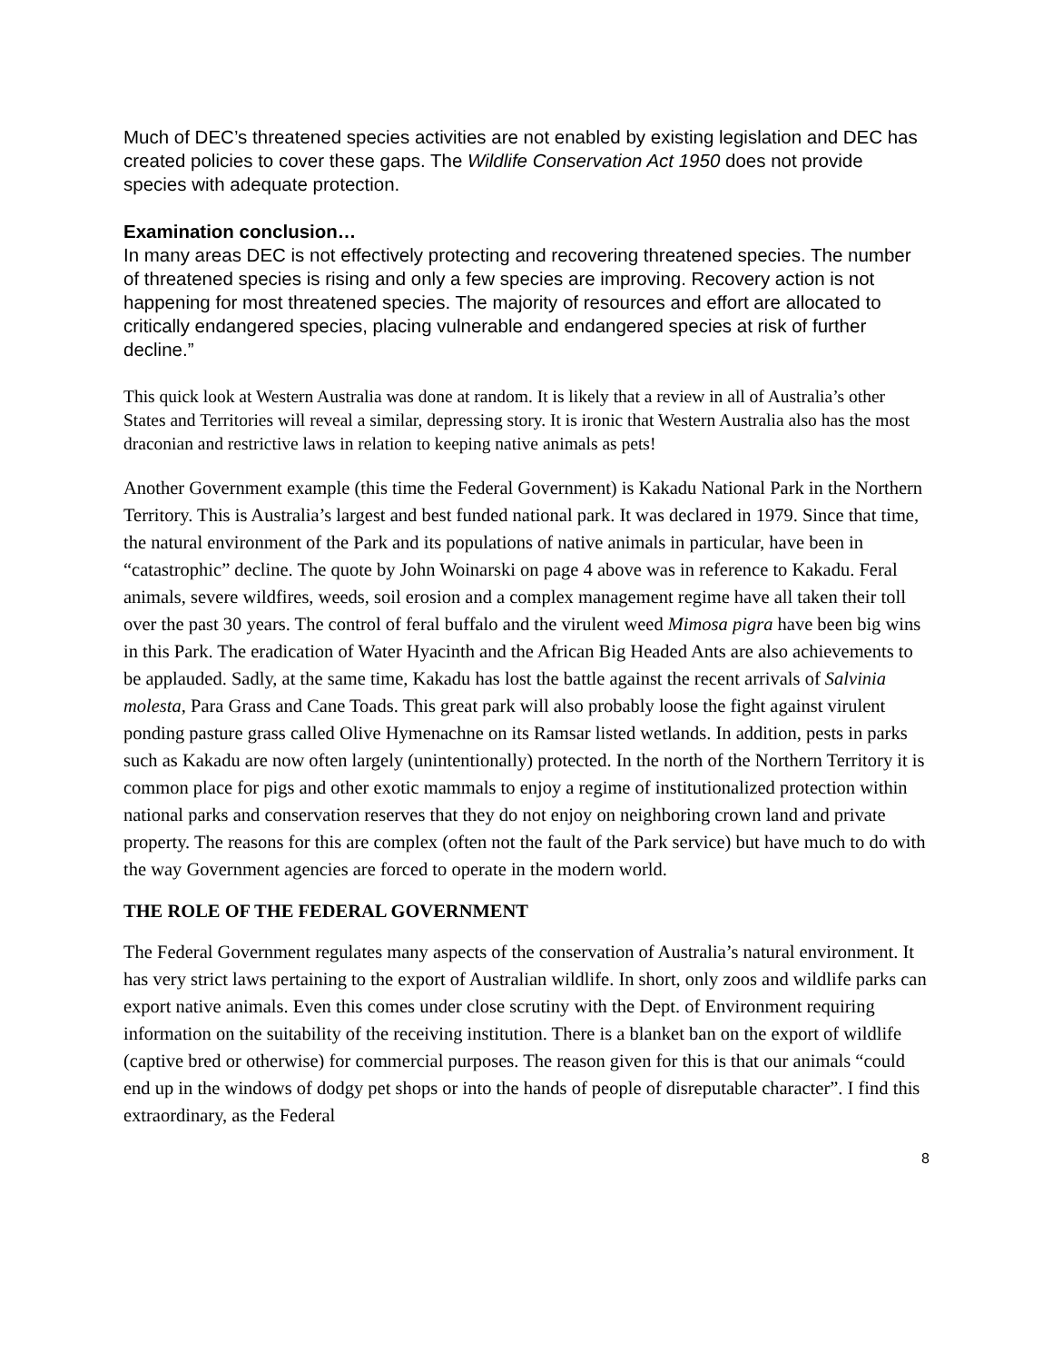Much of DEC’s threatened species activities are not enabled by existing legislation and DEC has created policies to cover these gaps. The Wildlife Conservation Act 1950 does not provide species with adequate protection.
Examination conclusion…
In many areas DEC is not effectively protecting and recovering threatened species. The number of threatened species is rising and only a few species are improving. Recovery action is not happening for most threatened species. The majority of resources and effort are allocated to critically endangered species, placing vulnerable and endangered species at risk of further decline.”
This quick look at Western Australia was done at random. It is likely that a review in all of Australia’s other States and Territories will reveal a similar, depressing story. It is ironic that Western Australia also has the most draconian and restrictive laws in relation to keeping native animals as pets!
Another Government example (this time the Federal Government) is Kakadu National Park in the Northern Territory. This is Australia’s largest and best funded national park. It was declared in 1979. Since that time, the natural environment of the Park and its populations of native animals in particular, have been in “catastrophic” decline. The quote by John Woinarski on page 4 above was in reference to Kakadu. Feral animals, severe wildfires, weeds, soil erosion and a complex management regime have all taken their toll over the past 30 years. The control of feral buffalo and the virulent weed Mimosa pigra have been big wins in this Park. The eradication of Water Hyacinth and the African Big Headed Ants are also achievements to be applauded. Sadly, at the same time, Kakadu has lost the battle against the recent arrivals of Salvinia molesta, Para Grass and Cane Toads. This great park will also probably loose the fight against virulent ponding pasture grass called Olive Hymenachne on its Ramsar listed wetlands. In addition, pests in parks such as Kakadu are now often largely (unintentionally) protected. In the north of the Northern Territory it is common place for pigs and other exotic mammals to enjoy a regime of institutionalized protection within national parks and conservation reserves that they do not enjoy on neighboring crown land and private property. The reasons for this are complex (often not the fault of the Park service) but have much to do with the way Government agencies are forced to operate in the modern world.
THE ROLE OF THE FEDERAL GOVERNMENT
The Federal Government regulates many aspects of the conservation of Australia’s natural environment. It has very strict laws pertaining to the export of Australian wildlife. In short, only zoos and wildlife parks can export native animals. Even this comes under close scrutiny with the Dept. of Environment requiring information on the suitability of the receiving institution. There is a blanket ban on the export of wildlife (captive bred or otherwise) for commercial purposes. The reason given for this is that our animals “could end up in the windows of dodgy pet shops or into the hands of people of disreputable character”. I find this extraordinary, as the Federal
8